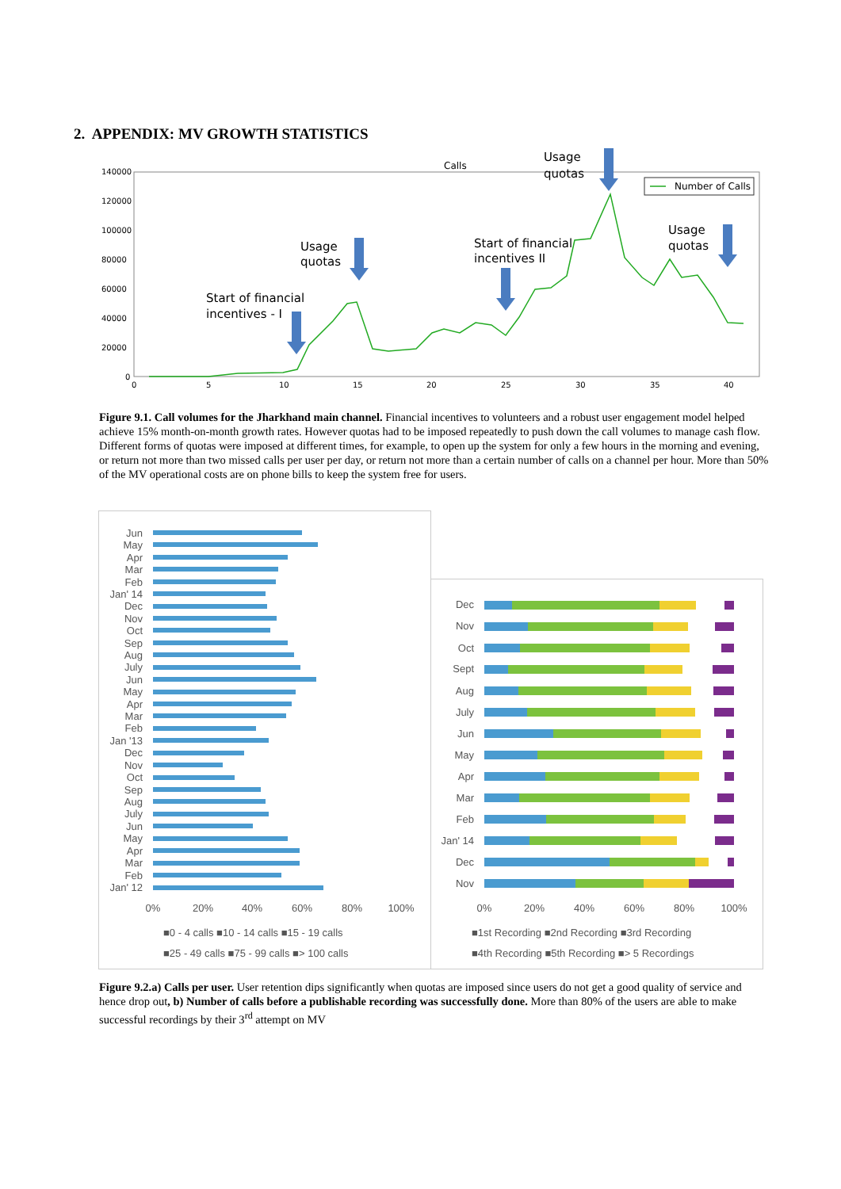2. APPENDIX: MV GROWTH STATISTICS
Calls
140000
120000
100000
80000
60000
40000
20000
0
0
5
10
15
20
25
30
35
40
Number of Calls
Usage
quotas
Usage
quotas
Start of financial
incentives - I
Start of financial
incentives II
Usage
quotas
Figure 9.1. Call volumes for the Jharkhand main channel. Financial incentives to volunteers and a robust user engagement model helped achieve 15% month-on-month growth rates. However quotas had to be imposed repeatedly to push down the call volumes to manage cash flow. Different forms of quotas were imposed at different times, for example, to open up the system for only a few hours in the morning and evening, or return not more than two missed calls per user per day, or return not more than a certain number of calls on a channel per hour. More than 50% of the MV operational costs are on phone bills to keep the system free for users.
Jun
May
Apr
Mar
Feb
Jan' 14
Dec
Nov
Oct
Sep
Aug
July
Jun
May
Apr
Mar
Feb
Jan '13
Dec
Nov
Oct
Sep
Aug
July
Jun
May
Apr
Mar
Feb
Jan' 12
Dec
Nov
Oct
Sept
Aug
July
Jun
May
Apr
Mar
Feb
Jan' 14
Dec
Nov
0%
20%
40%
60%
80%
100%
0%
20%
40%
60%
80%
100%
■0 - 4 calls ■10 - 14 calls ■15 - 19 calls
■25 - 49 calls ■75 - 99 calls ■> 100 calls
■1st Recording ■2nd Recording ■3rd Recording
■4th Recording ■5th Recording ■> 5 Recordings
Figure 9.2.a) Calls per user. User retention dips significantly when quotas are imposed since users do not get a good quality of service and hence drop out, b) Number of calls before a publishable recording was successfully done. More than 80% of the users are able to make successful recordings by their 3<sup>rd</sup> attempt on MV